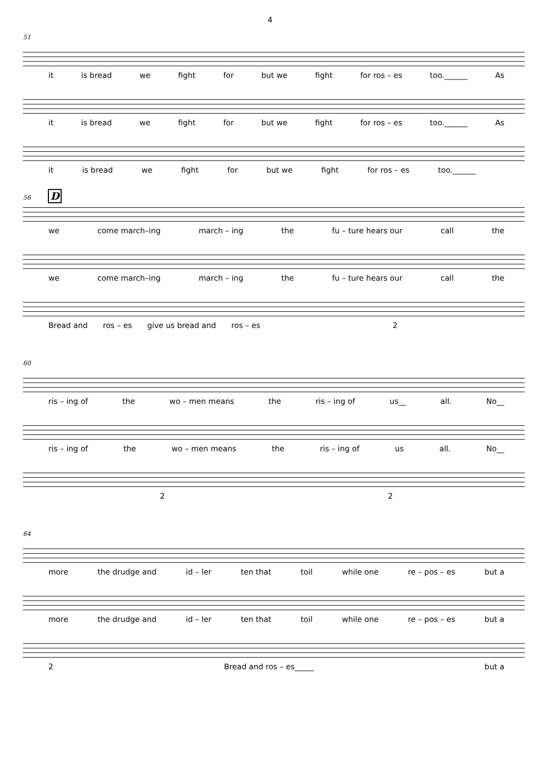4
51
it is bread we fight for but we fight for ros – es too.______ As
it is bread we fight for but we fight for ros – es too.______ As
it is bread we fight for but we fight for ros – es too.______
56 D
we come march–ing march – ing the fu – ture hears our call the
we come march–ing march – ing the fu – ture hears our call the
Bread and ros – es give us bread and ros – es 2
60
ris – ing of the wo – men means the ris – ing of us__ all. No__
ris – ing of the wo – men means the ris – ing of us all. No__
2 2
64
more the drudge and id – ler ten that toil while one re – pos – es but a
more the drudge and id – ler ten that toil while one re – pos – es but a
2 Bread and ros – es_____ but a